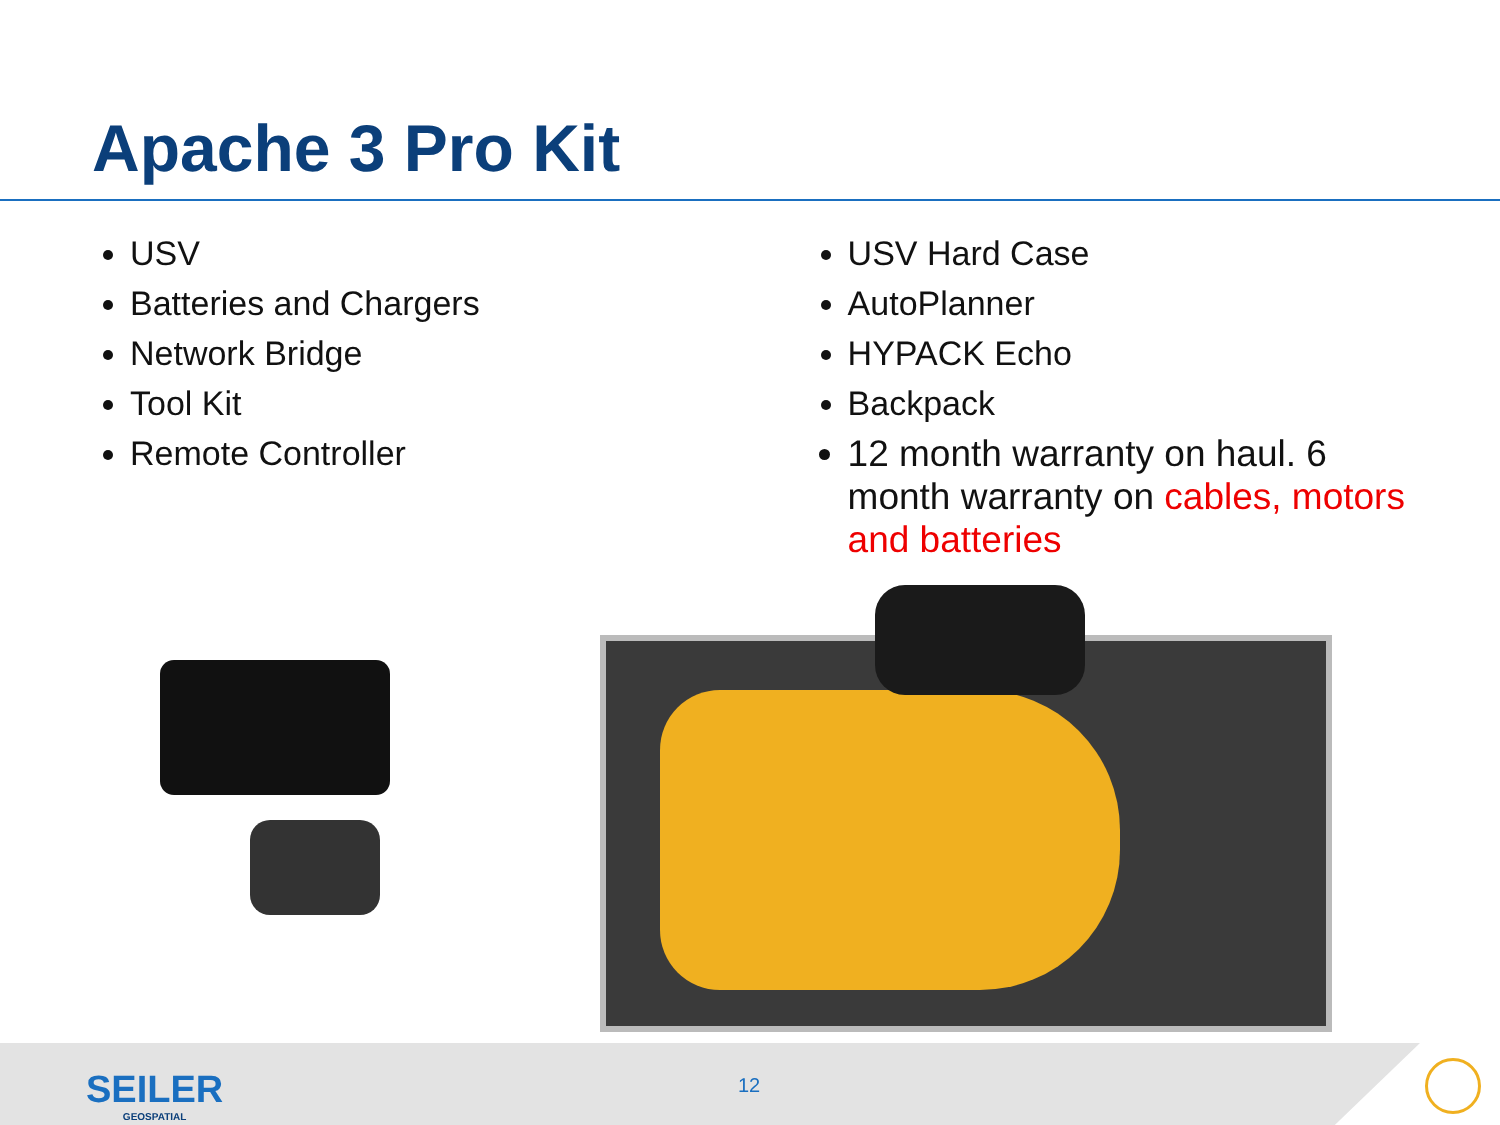Apache 3 Pro Kit
USV
Batteries and Chargers
Network Bridge
Tool Kit
Remote Controller
USV Hard Case
AutoPlanner
HYPACK Echo
Backpack
12 month warranty on haul. 6 month warranty on cables, motors and batteries
SEILER
GEOSPATIAL
12